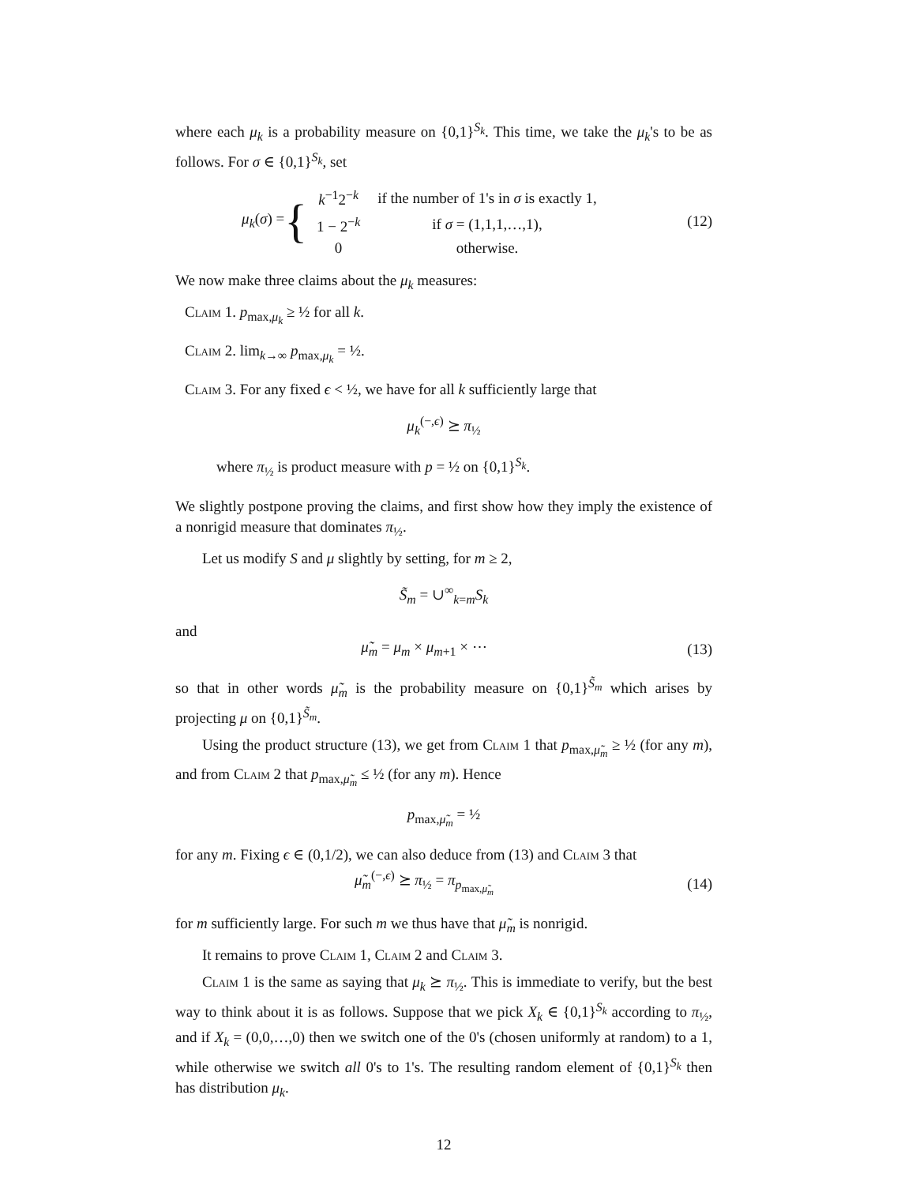where each μ<sub>k</sub> is a probability measure on {0,1}<sup>S<sub>k</sub></sup>. This time, we take the μ<sub>k</sub>'s to be as follows. For σ ∈ {0,1}<sup>S<sub>k</sub></sup>, set
μ<sub>k</sub>(σ) = {
| k<sup>−1</sup>2<sup>−k</sup> | if the number of 1's in σ is exactly 1, |
| 1 − 2<sup>−k</sup> | if σ = (1,1,1,…,1), |
| 0 | otherwise. |
(12)
We now make three claims about the μ<sub>k</sub> measures:
Claim 1. p<sub>max,μ<sub>k</sub></sub> ≥ ½ for all k.
Claim 2. lim<sub>k→∞</sub> p<sub>max,μ<sub>k</sub></sub> = ½.
Claim 3. For any fixed ϵ < ½, we have for all k sufficiently large that
μ<sub>k</sub><sup>(−,ϵ)</sup> ⪰ π<sub>½</sub>
where π<sub>½</sub> is product measure with p = ½ on {0,1}<sup>S<sub>k</sub></sup>.
We slightly postpone proving the claims, and first show how they imply the existence of a nonrigid measure that dominates π<sub>½</sub>.
Let us modify S and μ slightly by setting, for m ≥ 2,
S̃<sub>m</sub> = ∪<sup>∞</sup><sub>k=m</sub>S<sub>k</sub>
and
μ̃<sub>m</sub> = μ<sub>m</sub> × μ<sub>m+1</sub> × ⋯ (13)
so that in other words μ̃<sub>m</sub> is the probability measure on {0,1}<sup>S̃<sub>m</sub></sup> which arises by projecting μ on {0,1}<sup>S̃<sub>m</sub></sup>.
Using the product structure (13), we get from Claim 1 that p<sub>max,μ̃<sub>m</sub></sub> ≥ ½ (for any m), and from Claim 2 that p<sub>max,μ̃<sub>m</sub></sub> ≤ ½ (for any m). Hence
p<sub>max,μ̃<sub>m</sub></sub> = ½
for any m. Fixing ϵ ∈ (0,1/2), we can also deduce from (13) and Claim 3 that
μ̃<sub>m</sub><sup>(−,ϵ)</sup> ⪰ π<sub>½</sub> = π<sub>p<sub>max,μ̃<sub>m</sub></sub></sub> (14)
for m sufficiently large. For such m we thus have that μ̃<sub>m</sub> is nonrigid.
It remains to prove Claim 1, Claim 2 and Claim 3.
Claim 1 is the same as saying that μ<sub>k</sub> ⪰ π<sub>½</sub>. This is immediate to verify, but the best way to think about it is as follows. Suppose that we pick X<sub>k</sub> ∈ {0,1}<sup>S<sub>k</sub></sup> according to π<sub>½</sub>, and if X<sub>k</sub> = (0,0,…,0) then we switch one of the 0's (chosen uniformly at random) to a 1, while otherwise we switch all 0's to 1's. The resulting random element of {0,1}<sup>S<sub>k</sub></sup> then has distribution μ<sub>k</sub>.
12